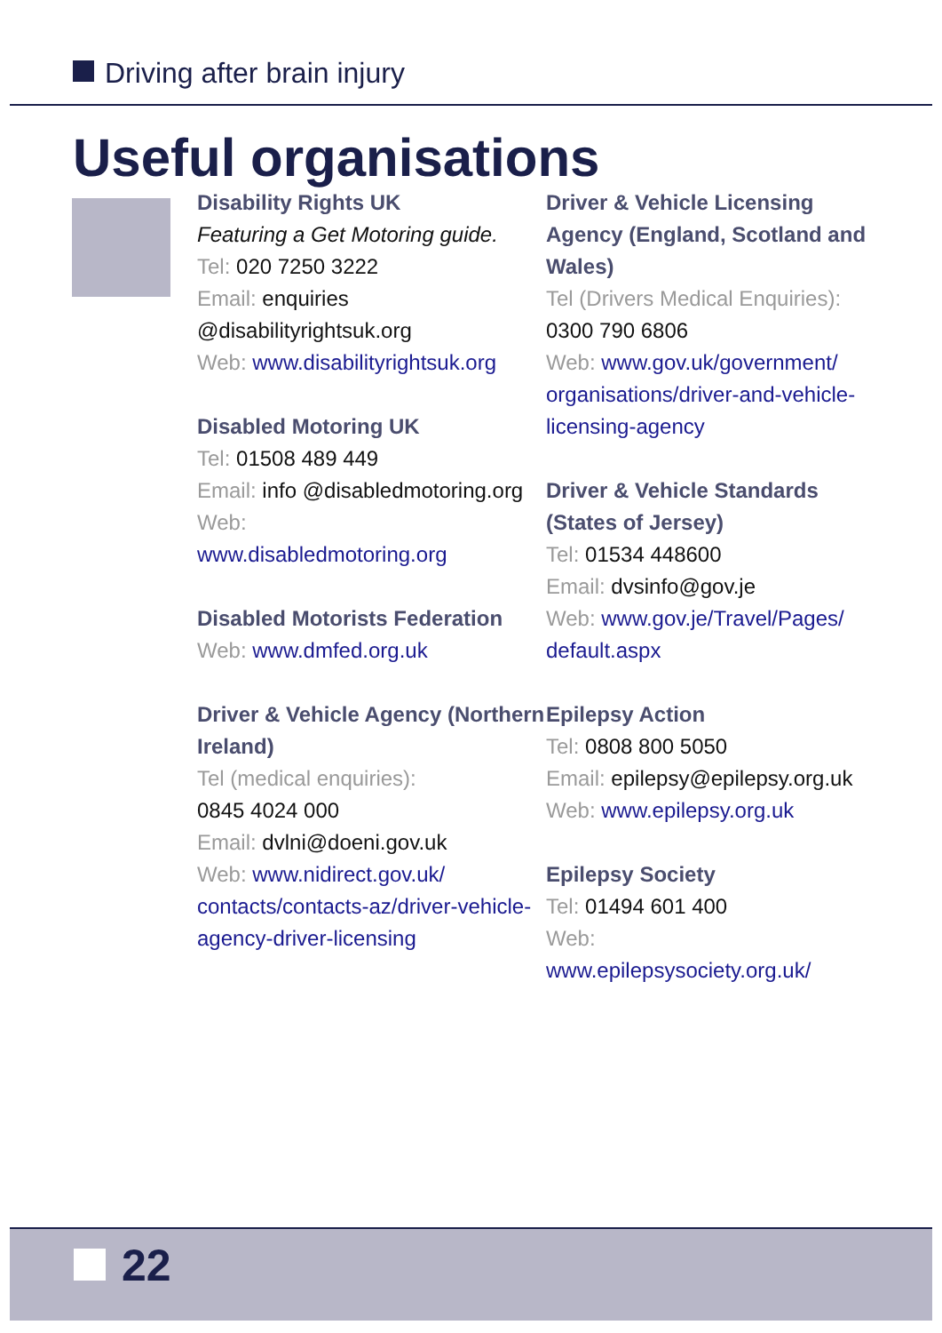Driving after brain injury
Useful organisations
Disability Rights UK
Featuring a Get Motoring guide.
Tel: 020 7250 3222
Email: enquiries @disabilityrightsuk.org
Web: www.disabilityrightsuk.org
Disabled Motoring UK
Tel: 01508 489 449
Email: info @disabledmotoring.org
Web:
www.disabledmotoring.org
Disabled Motorists Federation
Web: www.dmfed.org.uk
Driver & Vehicle Agency (Northern Ireland)
Tel (medical enquiries):
0845 4024 000
Email: dvlni@doeni.gov.uk
Web: www.nidirect.gov.uk/ contacts/contacts-az/driver-vehicle-agency-driver-licensing
Driver & Vehicle Licensing Agency (England, Scotland and Wales)
Tel (Drivers Medical Enquiries):
0300 790 6806
Web: www.gov.uk/government/ organisations/driver-and-vehicle-licensing-agency
Driver & Vehicle Standards (States of Jersey)
Tel: 01534 448600
Email: dvsinfo@gov.je
Web: www.gov.je/Travel/Pages/ default.aspx
Epilepsy Action
Tel: 0808 800 5050
Email: epilepsy@epilepsy.org.uk
Web: www.epilepsy.org.uk
Epilepsy Society
Tel: 01494 601 400
Web:
www.epilepsysociety.org.uk/
22